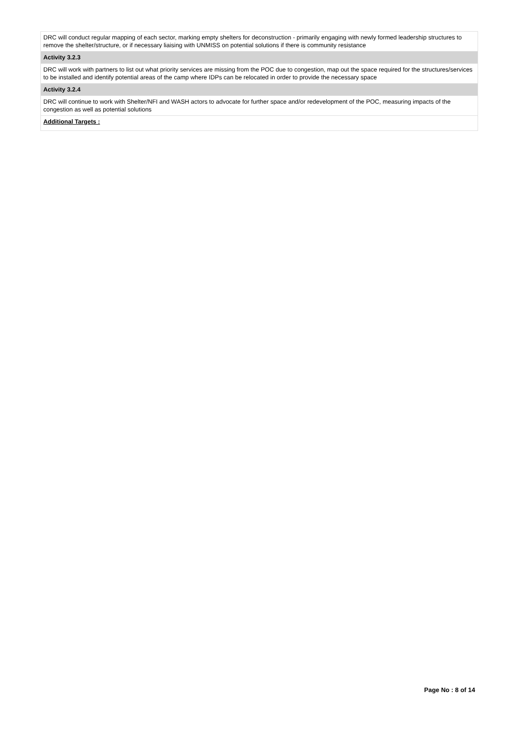| DRC will conduct regular mapping of each sector, marking empty shelters for deconstruction - primarily engaging with newly formed leadership structures to remove the shelter/structure, or if necessary liaising with UNMISS on potential solutions if there is community resistance |
| Activity 3.2.3 |
| DRC will work with partners to list out what priority services are missing from the POC due to congestion, map out the space required for the structures/services to be installed and identify potential areas of the camp where IDPs can be relocated in order to provide the necessary space |
| Activity 3.2.4 |
| DRC will continue to work with Shelter/NFI and WASH actors to advocate for further space and/or redevelopment of the POC, measuring impacts of the congestion as well as potential solutions |
| Additional Targets : |
Page No : 8 of 14